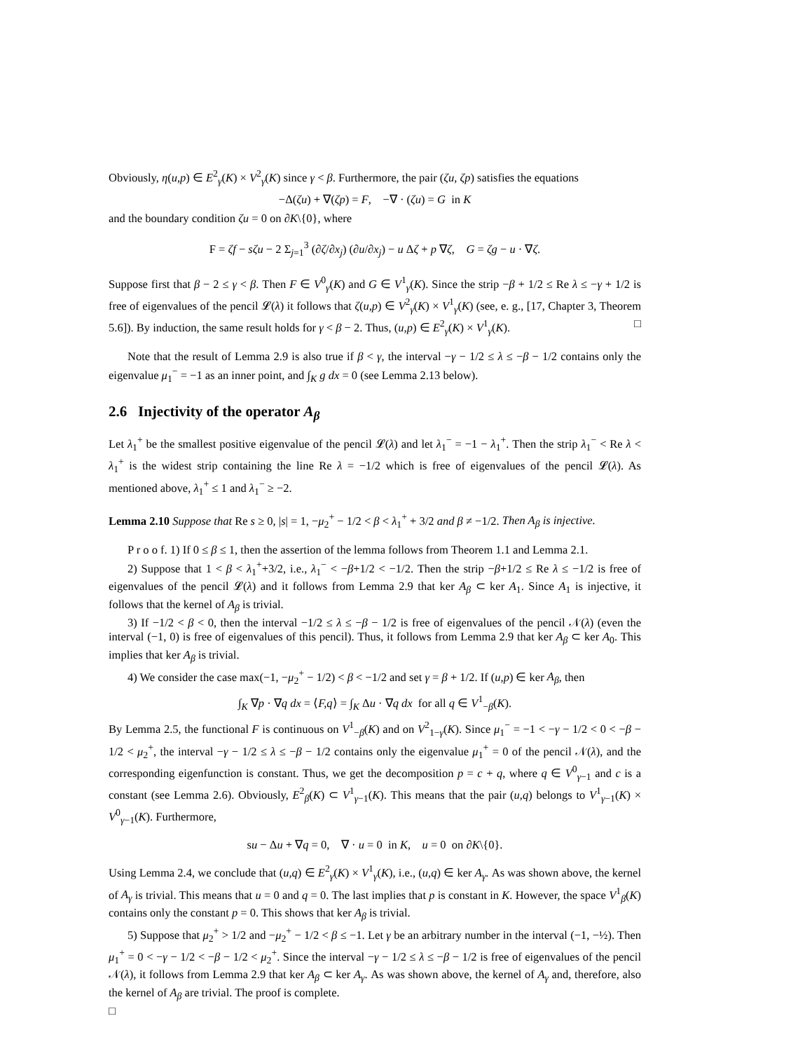Obviously, η(u,p) ∈ E<sup>2</sup><sub>γ</sub>(K) × V<sup>2</sup><sub>γ</sub>(K) since γ < β. Furthermore, the pair (ζu, ζp) satisfies the equations
−Δ(ζu) + ∇(ζp) = F, −∇ · (ζu) = G in K
and the boundary condition ζu = 0 on ∂K\{0}, where
F = ζf − sζu − 2 Σ<sub>j=1</sub><sup>3</sup> (∂ζ/∂x<sub>j</sub>) (∂u/∂x<sub>j</sub>) − u Δζ + p ∇ζ, G = ζg − u · ∇ζ.
Suppose first that β − 2 ≤ γ < β. Then F ∈ V<sup>0</sup><sub>γ</sub>(K) and G ∈ V<sup>1</sup><sub>γ</sub>(K). Since the strip −β + 1/2 ≤ Re λ ≤ −γ + 1/2 is free of eigenvalues of the pencil 𝓛(λ) it follows that ζ(u,p) ∈ V<sup>2</sup><sub>γ</sub>(K) × V<sup>1</sup><sub>γ</sub>(K) (see, e. g., [17, Chapter 3, Theorem 5.6]). By induction, the same result holds for γ < β − 2. Thus, (u,p) ∈ E<sup>2</sup><sub>γ</sub>(K) × V<sup>1</sup><sub>γ</sub>(K). □
Note that the result of Lemma 2.9 is also true if β < γ, the interval −γ − 1/2 ≤ λ ≤ −β − 1/2 contains only the eigenvalue μ<sub>1</sub><sup>−</sup> = −1 as an inner point, and ∫<sub>K</sub> g dx = 0 (see Lemma 2.13 below).
2.6 Injectivity of the operator A<sub>β</sub>
Let λ<sub>1</sub><sup>+</sup> be the smallest positive eigenvalue of the pencil 𝓛(λ) and let λ<sub>1</sub><sup>−</sup> = −1 − λ<sub>1</sub><sup>+</sup>. Then the strip λ<sub>1</sub><sup>−</sup> < Re λ < λ<sub>1</sub><sup>+</sup> is the widest strip containing the line Re λ = −1/2 which is free of eigenvalues of the pencil 𝓛(λ). As mentioned above, λ<sub>1</sub><sup>+</sup> ≤ 1 and λ<sub>1</sub><sup>−</sup> ≥ −2.
Lemma 2.10 Suppose that Re s ≥ 0, |s| = 1, −μ<sub>2</sub><sup>+</sup> − 1/2 < β < λ<sub>1</sub><sup>+</sup> + 3/2 and β ≠ −1/2. Then A<sub>β</sub> is injective.
P r o o f. 1) If 0 ≤ β ≤ 1, then the assertion of the lemma follows from Theorem 1.1 and Lemma 2.1.
2) Suppose that 1 < β < λ<sub>1</sub><sup>+</sup>+3/2, i.e., λ<sub>1</sub><sup>−</sup> < −β+1/2 < −1/2. Then the strip −β+1/2 ≤ Re λ ≤ −1/2 is free of eigenvalues of the pencil 𝓛(λ) and it follows from Lemma 2.9 that ker A<sub>β</sub> ⊂ ker A<sub>1</sub>. Since A<sub>1</sub> is injective, it follows that the kernel of A<sub>β</sub> is trivial.
3) If −1/2 < β < 0, then the interval −1/2 ≤ λ ≤ −β − 1/2 is free of eigenvalues of the pencil 𝒩(λ) (even the interval (−1, 0) is free of eigenvalues of this pencil). Thus, it follows from Lemma 2.9 that ker A<sub>β</sub> ⊂ ker A<sub>0</sub>. This implies that ker A<sub>β</sub> is trivial.
4) We consider the case max(−1, −μ<sub>2</sub><sup>+</sup> − 1/2) < β < −1/2 and set γ = β + 1/2. If (u,p) ∈ ker A<sub>β</sub>, then
∫<sub>K</sub> ∇p · ∇q dx = ⟨F,q⟩ = ∫<sub>K</sub> Δu · ∇q dx for all q ∈ V<sup>1</sup><sub>−β</sub>(K).
By Lemma 2.5, the functional F is continuous on V<sup>1</sup><sub>−β</sub>(K) and on V<sup>2</sup><sub>1−γ</sub>(K). Since μ<sub>1</sub><sup>−</sup> = −1 < −γ − 1/2 < 0 < −β − 1/2 < μ<sub>2</sub><sup>+</sup>, the interval −γ − 1/2 ≤ λ ≤ −β − 1/2 contains only the eigenvalue μ<sub>1</sub><sup>+</sup> = 0 of the pencil 𝒩(λ), and the corresponding eigenfunction is constant. Thus, we get the decomposition p = c + q, where q ∈ V<sup>0</sup><sub>γ−1</sub> and c is a constant (see Lemma 2.6). Obviously, E<sup>2</sup><sub>β</sub>(K) ⊂ V<sup>1</sup><sub>γ−1</sub>(K). This means that the pair (u,q) belongs to V<sup>1</sup><sub>γ−1</sub>(K) × V<sup>0</sup><sub>γ−1</sub>(K). Furthermore,
su − Δu + ∇q = 0, ∇ · u = 0 in K, u = 0 on ∂K\{0}.
Using Lemma 2.4, we conclude that (u,q) ∈ E<sup>2</sup><sub>γ</sub>(K) × V<sup>1</sup><sub>γ</sub>(K), i.e., (u,q) ∈ ker A<sub>γ</sub>. As was shown above, the kernel of A<sub>γ</sub> is trivial. This means that u = 0 and q = 0. The last implies that p is constant in K. However, the space V<sup>1</sup><sub>β</sub>(K) contains only the constant p = 0. This shows that ker A<sub>β</sub> is trivial.
5) Suppose that μ<sub>2</sub><sup>+</sup> > 1/2 and −μ<sub>2</sub><sup>+</sup> − 1/2 < β ≤ −1. Let γ be an arbitrary number in the interval (−1, −½). Then μ<sub>1</sub><sup>+</sup> = 0 < −γ − 1/2 < −β − 1/2 < μ<sub>2</sub><sup>+</sup>. Since the interval −γ − 1/2 ≤ λ ≤ −β − 1/2 is free of eigenvalues of the pencil 𝒩(λ), it follows from Lemma 2.9 that ker A<sub>β</sub> ⊂ ker A<sub>γ</sub>. As was shown above, the kernel of A<sub>γ</sub> and, therefore, also the kernel of A<sub>β</sub> are trivial. The proof is complete.
□